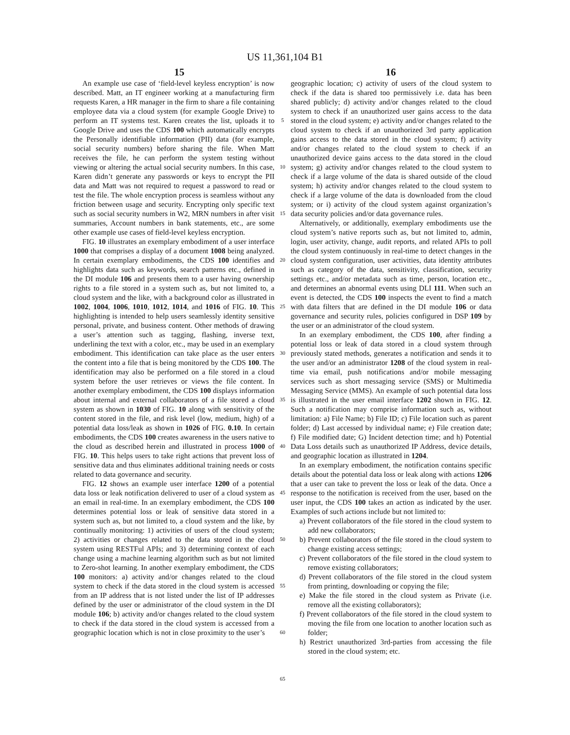US 11,361,104 B1
15 16
An example use case of ‘field-level keyless encryption’ is now described. Matt, an IT engineer working at a manufacturing firm requests Karen, a HR manager in the firm to share a file containing employee data via a cloud system (for example Google Drive) to perform an IT systems test. Karen creates the list, uploads it to Google Drive and uses the CDS 100 which automatically encrypts the Personally identifiable information (PII) data (for example, social security numbers) before sharing the file. When Matt receives the file, he can perform the system testing without viewing or altering the actual social security numbers. In this case, Karen didn’t generate any passwords or keys to encrypt the PII data and Matt was not required to request a password to read or test the file. The whole encryption process is seamless without any friction between usage and security. Encrypting only specific text such as social security numbers in W2, MRN numbers in after visit summaries, Account numbers in bank statements, etc., are some other example use cases of field-level keyless encryption.
FIG. 10 illustrates an exemplary embodiment of a user interface 1000 that comprises a display of a document 1008 being analyzed. In certain exemplary embodiments, the CDS 100 identifies and highlights data such as keywords, search patterns etc., defined in the DI module 106 and presents them to a user having ownership rights to a file stored in a system such as, but not limited to, a cloud system and the like, with a background color as illustrated in 1002, 1004, 1006, 1010, 1012, 1014, and 1016 of FIG. 10. This highlighting is intended to help users seamlessly identity sensitive personal, private, and business content. Other methods of drawing a user’s attention such as tagging, flashing, inverse text, underlining the text with a color, etc., may be used in an exemplary embodiment. This identification can take place as the user enters the content into a file that is being monitored by the CDS 100. The identification may also be performed on a file stored in a cloud system before the user retrieves or views the file content. In another exemplary embodiment, the CDS 100 displays information about internal and external collaborators of a file stored a cloud system as shown in 1030 of FIG. 10 along with sensitivity of the content stored in the file, and risk level (low, medium, high) of a potential data loss/leak as shown in 1026 of FIG. 0.10. In certain embodiments, the CDS 100 creates awareness in the users native to the cloud as described herein and illustrated in process 1000 of FIG. 10. This helps users to take right actions that prevent loss of sensitive data and thus eliminates additional training needs or costs related to data governance and security.
FIG. 12 shows an example user interface 1200 of a potential data loss or leak notification delivered to user of a cloud system as an email in real-time. In an exemplary embodiment, the CDS 100 determines potential loss or leak of sensitive data stored in a system such as, but not limited to, a cloud system and the like, by continually monitoring: 1) activities of users of the cloud system; 2) activities or changes related to the data stored in the cloud system using RESTFul APIs; and 3) determining context of each change using a machine learning algorithm such as but not limited to Zero-shot learning. In another exemplary embodiment, the CDS 100 monitors: a) activity and/or changes related to the cloud system to check if the data stored in the cloud system is accessed from an IP address that is not listed under the list of IP addresses defined by the user or administrator of the cloud system in the DI module 106; b) activity and/or changes related to the cloud system to check if the data stored in the cloud system is accessed from a geographic location which is not in close proximity to the user’s
5
10
15
20
25
30
35
40
45
50
55
60
65
geographic location; c) activity of users of the cloud system to check if the data is shared too permissively i.e. data has been shared publicly; d) activity and/or changes related to the cloud system to check if an unauthorized user gains access to the data stored in the cloud system; e) activity and/or changes related to the cloud system to check if an unauthorized 3rd party application gains access to the data stored in the cloud system; f) activity and/or changes related to the cloud system to check if an unauthorized device gains access to the data stored in the cloud system; g) activity and/or changes related to the cloud system to check if a large volume of the data is shared outside of the cloud system; h) activity and/or changes related to the cloud system to check if a large volume of the data is downloaded from the cloud system; or i) activity of the cloud system against organization’s data security policies and/or data governance rules.
Alternatively, or additionally, exemplary embodiments use the cloud system’s native reports such as, but not limited to, admin, login, user activity, change, audit reports, and related APIs to poll the cloud system continuously in real-time to detect changes in the cloud system configuration, user activities, data identity attributes such as category of the data, sensitivity, classification, security settings etc., and/or metadata such as time, person, location etc., and determines an abnormal events using DLI 111. When such an event is detected, the CDS 100 inspects the event to find a match with data filters that are defined in the DI module 106 or data governance and security rules, policies configured in DSP 109 by the user or an administrator of the cloud system.
In an exemplary embodiment, the CDS 100, after finding a potential loss or leak of data stored in a cloud system through previously stated methods, generates a notification and sends it to the user and/or an administrator 1208 of the cloud system in real-time via email, push notifications and/or mobile messaging services such as short messaging service (SMS) or Multimedia Messaging Service (MMS). An example of such potential data loss is illustrated in the user email interface 1202 shown in FIG. 12. Such a notification may comprise information such as, without limitation: a) File Name; b) File ID; c) File location such as parent folder; d) Last accessed by individual name; e) File creation date; f) File modified date; G) Incident detection time; and h) Potential Data Loss details such as unauthorized IP Address, device details, and geographic location as illustrated in 1204.
In an exemplary embodiment, the notification contains specific details about the potential data loss or leak along with actions 1206 that a user can take to prevent the loss or leak of the data. Once a response to the notification is received from the user, based on the user input, the CDS 100 takes an action as indicated by the user. Examples of such actions include but not limited to:
a) Prevent collaborators of the file stored in the cloud system to add new collaborators;
b) Prevent collaborators of the file stored in the cloud system to change existing access settings;
c) Prevent collaborators of the file stored in the cloud system to remove existing collaborators;
d) Prevent collaborators of the file stored in the cloud system from printing, downloading or copying the file;
e) Make the file stored in the cloud system as Private (i.e. remove all the existing collaborators);
f) Prevent collaborators of the file stored in the cloud system to moving the file from one location to another location such as folder;
h) Restrict unauthorized 3rd-parties from accessing the file stored in the cloud system; etc.